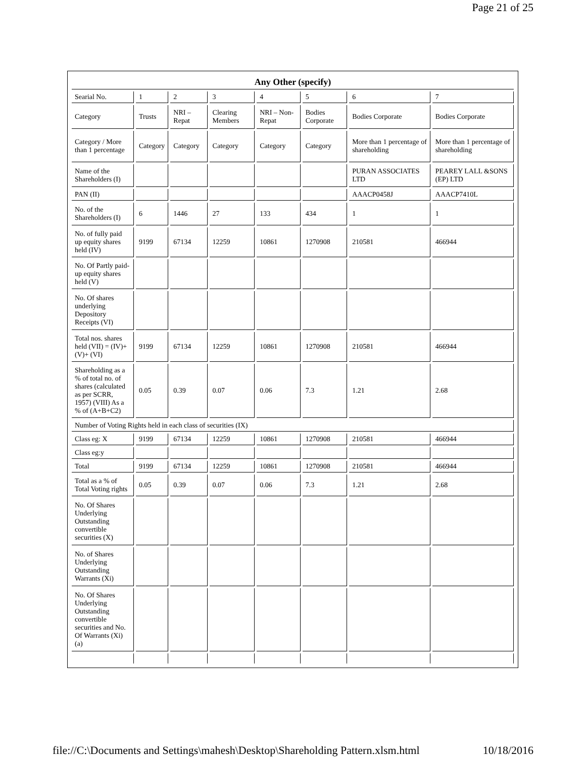Page 21 of 25
| Any Other (specify) | | | | | | | |
| Searial No. | 1 | 2 | 3 | 4 | 5 | 6 | 7 |
| Category | Trusts | NRI – Repat | Clearing Members | NRI – Non-Repat | Bodies Corporate | Bodies Corporate | Bodies Corporate |
| Category / More than 1 percentage | Category | Category | Category | Category | Category | More than 1 percentage of shareholding | More than 1 percentage of shareholding |
| Name of the Shareholders (I) | | | | | | PURAN ASSOCIATES LTD | PEAREY LALL &SONS (EP) LTD |
| PAN (II) | | | | | | AAACP0458J | AAACP7410L |
| No. of the Shareholders (I) | 6 | 1446 | 27 | 133 | 434 | 1 | 1 |
| No. of fully paid up equity shares held (IV) | 9199 | 67134 | 12259 | 10861 | 1270908 | 210581 | 466944 |
| No. Of Partly paid-up equity shares held (V) | | | | | | | |
| No. Of shares underlying Depository Receipts (VI) | | | | | | | |
| Total nos. shares held (VII) = (IV)+ (V)+ (VI) | 9199 | 67134 | 12259 | 10861 | 1270908 | 210581 | 466944 |
| Shareholding as a % of total no. of shares (calculated as per SCRR, 1957) (VIII) As a % of (A+B+C2) | 0.05 | 0.39 | 0.07 | 0.06 | 7.3 | 1.21 | 2.68 |
| Number of Voting Rights held in each class of securities (IX) | | | | | | | |
| Class eg: X | 9199 | 67134 | 12259 | 10861 | 1270908 | 210581 | 466944 |
| Class eg:y | | | | | | | |
| Total | 9199 | 67134 | 12259 | 10861 | 1270908 | 210581 | 466944 |
| Total as a % of Total Voting rights | 0.05 | 0.39 | 0.07 | 0.06 | 7.3 | 1.21 | 2.68 |
| No. Of Shares Underlying Outstanding convertible securities (X) | | | | | | | |
| No. of Shares Underlying Outstanding Warrants (Xi) | | | | | | | |
| No. Of Shares Underlying Outstanding convertible securities and No. Of Warrants (Xi) (a) | | | | | | | |
file://C:\Documents and Settings\mahesh\Desktop\Shareholding Pattern.xlsm.html 10/18/2016